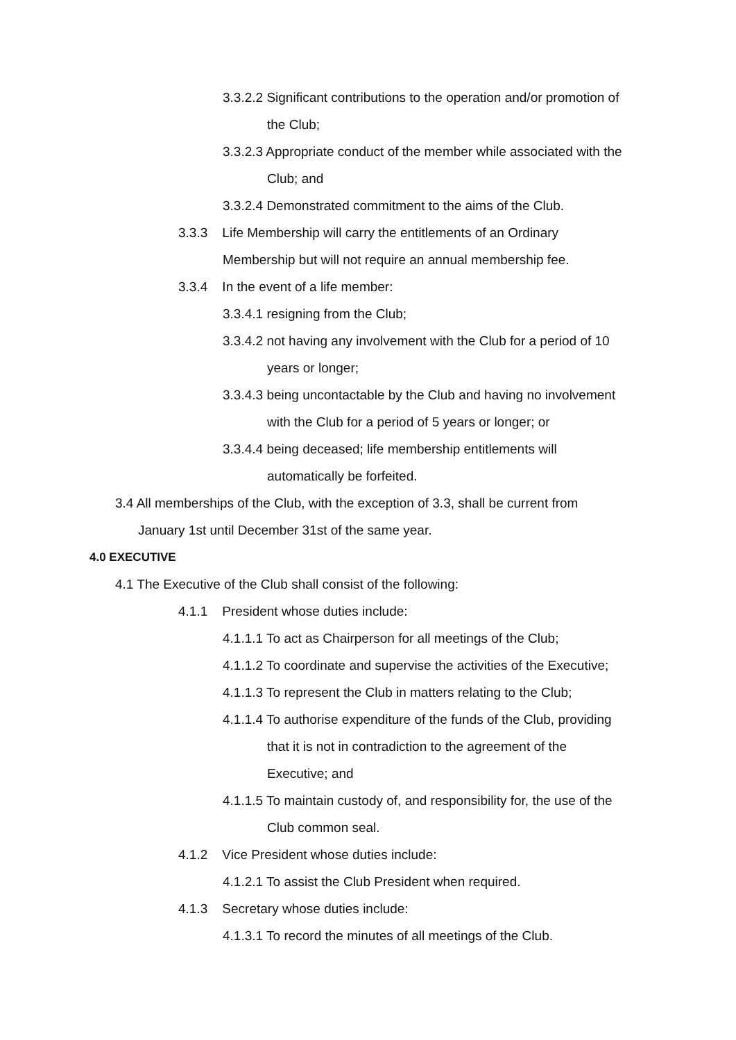3.3.2.2 Significant contributions to the operation and/or promotion of
the Club;
3.3.2.3 Appropriate conduct of the member while associated with the
Club; and
3.3.2.4 Demonstrated commitment to the aims of the Club.
3.3.3 Life Membership will carry the entitlements of an Ordinary
Membership but will not require an annual membership fee.
3.3.4 In the event of a life member:
3.3.4.1 resigning from the Club;
3.3.4.2 not having any involvement with the Club for a period of 10
years or longer;
3.3.4.3 being uncontactable by the Club and having no involvement
with the Club for a period of 5 years or longer; or
3.3.4.4 being deceased; life membership entitlements will
automatically be forfeited.
3.4 All memberships of the Club, with the exception of 3.3, shall be current from
January 1st until December 31st of the same year.
4.0 EXECUTIVE
4.1 The Executive of the Club shall consist of the following:
4.1.1 President whose duties include:
4.1.1.1 To act as Chairperson for all meetings of the Club;
4.1.1.2 To coordinate and supervise the activities of the Executive;
4.1.1.3 To represent the Club in matters relating to the Club;
4.1.1.4 To authorise expenditure of the funds of the Club, providing
that it is not in contradiction to the agreement of the
Executive; and
4.1.1.5 To maintain custody of, and responsibility for, the use of the
Club common seal.
4.1.2 Vice President whose duties include:
4.1.2.1 To assist the Club President when required.
4.1.3 Secretary whose duties include:
4.1.3.1 To record the minutes of all meetings of the Club.